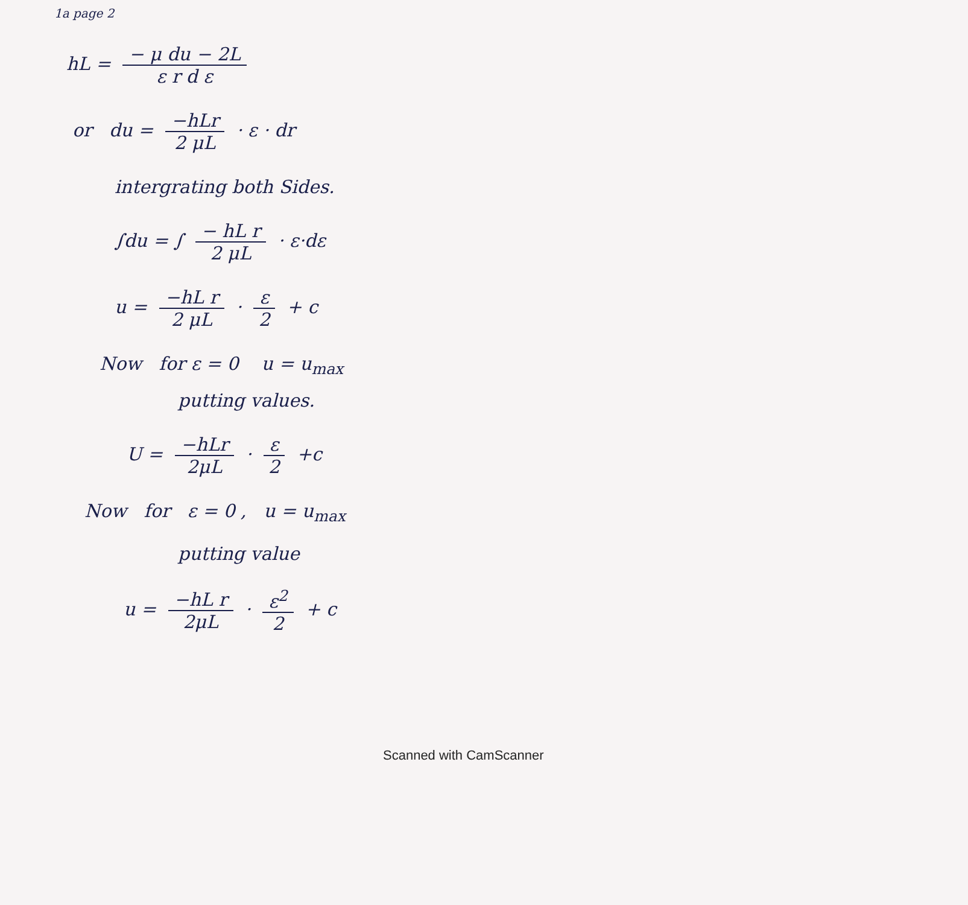1a page 2
hL = − μ du − 2L ε r d ε
or du = −hLr 2 μL · ε · dr
intergrating both Sides.
∫du = ∫ − hL r 2 μL · ε·dε
u = −hL r 2 μL · ε 2 + c
Now for ε = 0 u = u<sub>max</sub>
putting values.
U = −hLr 2μL · ε 2 +c
Now for ε = 0 , u = u<sub>max</sub>
putting value
u = −hL r 2μL · ε<sup>2</sup> 2 + c
Scanned with CamScanner